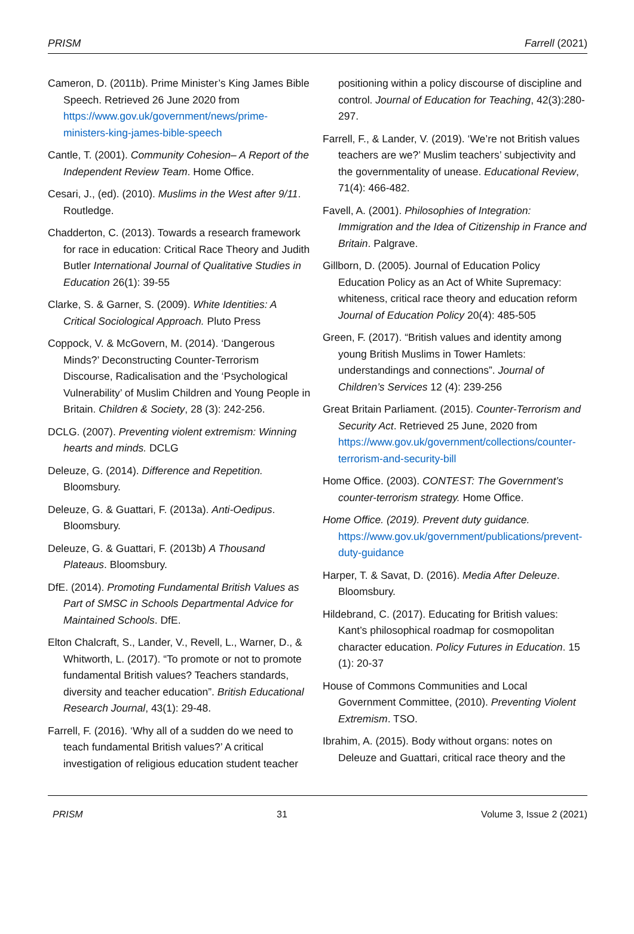PRISM Farrell (2021)
Cameron, D. (2011b). Prime Minister’s King James Bible Speech. Retrieved 26 June 2020 from https://www.gov.uk/government/news/prime-ministers-king-james-bible-speech
Cantle, T. (2001). Community Cohesion– A Report of the Independent Review Team. Home Office.
Cesari, J., (ed). (2010). Muslims in the West after 9/11. Routledge.
Chadderton, C. (2013). Towards a research framework for race in education: Critical Race Theory and Judith Butler International Journal of Qualitative Studies in Education 26(1): 39-55
Clarke, S. & Garner, S. (2009). White Identities: A Critical Sociological Approach. Pluto Press
Coppock, V. & McGovern, M. (2014). ‘Dangerous Minds?’ Deconstructing Counter-Terrorism Discourse, Radicalisation and the ‘Psychological Vulnerability’ of Muslim Children and Young People in Britain. Children & Society, 28 (3): 242-256.
DCLG. (2007). Preventing violent extremism: Winning hearts and minds. DCLG
Deleuze, G. (2014). Difference and Repetition. Bloomsbury.
Deleuze, G. & Guattari, F. (2013a). Anti-Oedipus. Bloomsbury.
Deleuze, G. & Guattari, F. (2013b) A Thousand Plateaus. Bloomsbury.
DfE. (2014). Promoting Fundamental British Values as Part of SMSC in Schools Departmental Advice for Maintained Schools. DfE.
Elton Chalcraft, S., Lander, V., Revell, L., Warner, D., & Whitworth, L. (2017). “To promote or not to promote fundamental British values? Teachers standards, diversity and teacher education”. British Educational Research Journal, 43(1): 29-48.
Farrell, F. (2016). ‘Why all of a sudden do we need to teach fundamental British values?’ A critical investigation of religious education student teacher
positioning within a policy discourse of discipline and control. Journal of Education for Teaching, 42(3):280-297.
Farrell, F., & Lander, V. (2019). ‘We’re not British values teachers are we?’ Muslim teachers’ subjectivity and the governmentality of unease. Educational Review, 71(4): 466-482.
Favell, A. (2001). Philosophies of Integration: Immigration and the Idea of Citizenship in France and Britain. Palgrave.
Gillborn, D. (2005). Journal of Education Policy Education Policy as an Act of White Supremacy: whiteness, critical race theory and education reform Journal of Education Policy 20(4): 485-505
Green, F. (2017). “British values and identity among young British Muslims in Tower Hamlets: understandings and connections”. Journal of Children’s Services 12 (4): 239-256
Great Britain Parliament. (2015). Counter-Terrorism and Security Act. Retrieved 25 June, 2020 from https://www.gov.uk/government/collections/counter-terrorism-and-security-bill
Home Office. (2003). CONTEST: The Government’s counter-terrorism strategy. Home Office.
Home Office. (2019). Prevent duty guidance. https://www.gov.uk/government/publications/prevent-duty-guidance
Harper, T. & Savat, D. (2016). Media After Deleuze. Bloomsbury.
Hildebrand, C. (2017). Educating for British values: Kant’s philosophical roadmap for cosmopolitan character education. Policy Futures in Education. 15 (1): 20-37
House of Commons Communities and Local Government Committee, (2010). Preventing Violent Extremism. TSO.
Ibrahim, A. (2015). Body without organs: notes on Deleuze and Guattari, critical race theory and the
PRISM 31 Volume 3, Issue 2 (2021)